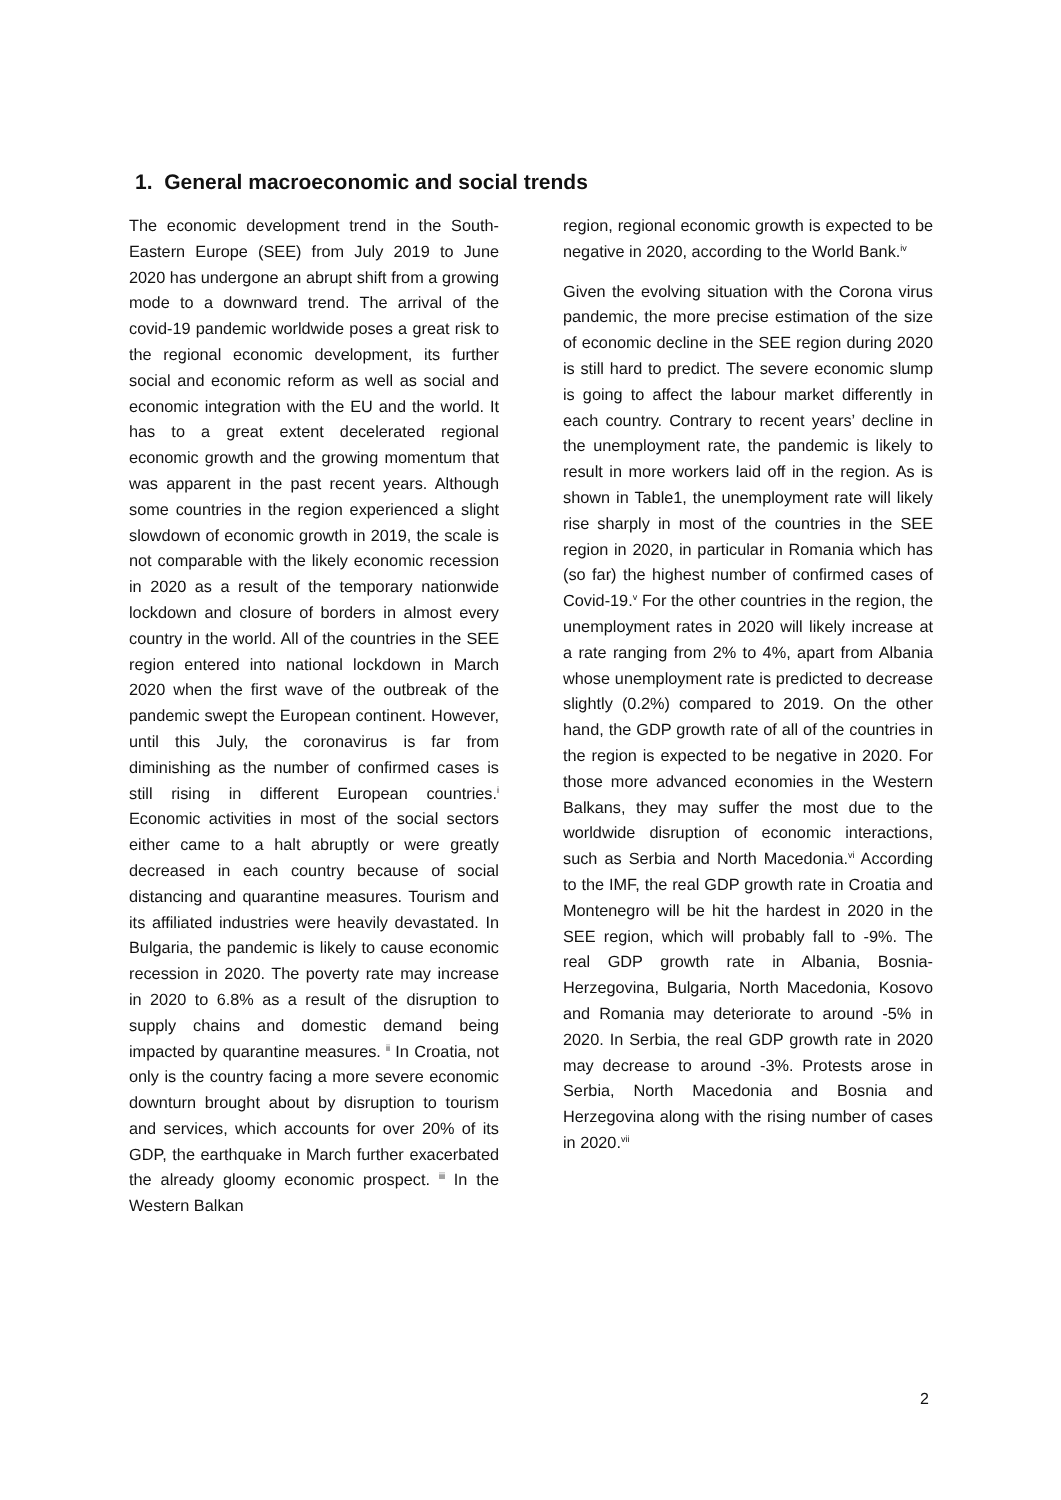1. General macroeconomic and social trends
The economic development trend in the South-Eastern Europe (SEE) from July 2019 to June 2020 has undergone an abrupt shift from a growing mode to a downward trend. The arrival of the covid-19 pandemic worldwide poses a great risk to the regional economic development, its further social and economic reform as well as social and economic integration with the EU and the world. It has to a great extent decelerated regional economic growth and the growing momentum that was apparent in the past recent years. Although some countries in the region experienced a slight slowdown of economic growth in 2019, the scale is not comparable with the likely economic recession in 2020 as a result of the temporary nationwide lockdown and closure of borders in almost every country in the world. All of the countries in the SEE region entered into national lockdown in March 2020 when the first wave of the outbreak of the pandemic swept the European continent. However, until this July, the coronavirus is far from diminishing as the number of confirmed cases is still rising in different European countries.<sup>i</sup> Economic activities in most of the social sectors either came to a halt abruptly or were greatly decreased in each country because of social distancing and quarantine measures. Tourism and its affiliated industries were heavily devastated. In Bulgaria, the pandemic is likely to cause economic recession in 2020. The poverty rate may increase in 2020 to 6.8% as a result of the disruption to supply chains and domestic demand being impacted by quarantine measures. <sup>ii</sup> In Croatia, not only is the country facing a more severe economic downturn brought about by disruption to tourism and services, which accounts for over 20% of its GDP, the earthquake in March further exacerbated the already gloomy economic prospect. <sup>iii</sup> In the Western Balkan
region, regional economic growth is expected to be negative in 2020, according to the World Bank.<sup>iv</sup>
Given the evolving situation with the Corona virus pandemic, the more precise estimation of the size of economic decline in the SEE region during 2020 is still hard to predict. The severe economic slump is going to affect the labour market differently in each country. Contrary to recent years’ decline in the unemployment rate, the pandemic is likely to result in more workers laid off in the region. As is shown in Table1, the unemployment rate will likely rise sharply in most of the countries in the SEE region in 2020, in particular in Romania which has (so far) the highest number of confirmed cases of Covid-19.<sup>v</sup> For the other countries in the region, the unemployment rates in 2020 will likely increase at a rate ranging from 2% to 4%, apart from Albania whose unemployment rate is predicted to decrease slightly (0.2%) compared to 2019. On the other hand, the GDP growth rate of all of the countries in the region is expected to be negative in 2020. For those more advanced economies in the Western Balkans, they may suffer the most due to the worldwide disruption of economic interactions, such as Serbia and North Macedonia.<sup>vi</sup> According to the IMF, the real GDP growth rate in Croatia and Montenegro will be hit the hardest in 2020 in the SEE region, which will probably fall to -9%. The real GDP growth rate in Albania, Bosnia-Herzegovina, Bulgaria, North Macedonia, Kosovo and Romania may deteriorate to around -5% in 2020. In Serbia, the real GDP growth rate in 2020 may decrease to around -3%. Protests arose in Serbia, North Macedonia and Bosnia and Herzegovina along with the rising number of cases in 2020.<sup>vii</sup>
2